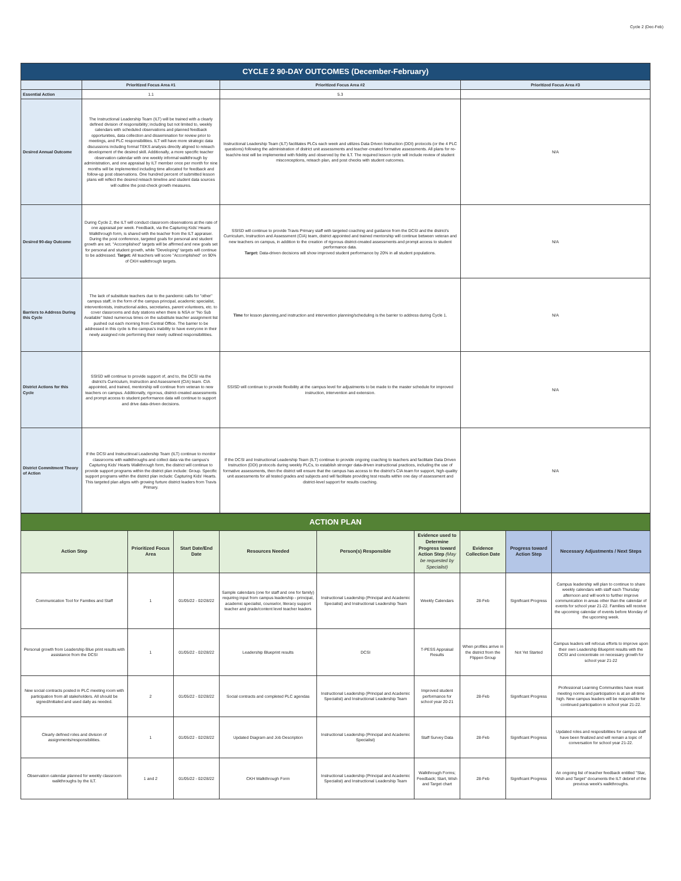Cycle 2 (Dec-Feb)
| CYCLE 2 90-DAY OUTCOMES (December-February) | | | |
| | Prioritized Focus Area #1 | Prioritized Focus Area #2 | Prioritized Focus Area #3 |
| Essential Action | 1.1 | 5.3 | |
| Desired Annual Outcome | The Instructional Leadership Team (ILT) will be trained with a clearly defined division of responsibility; including but not limited to, weekly calendars with scheduled observations and planned feedback opportunities, data collection and dissemination for review prior to meetings, and PLC responsibilities. ILT will have more strategic data discussions including formal TEKS analysis directly aligned to reteach development of the desired skill. Additionally, a more specific teacher observation calendar with one weekly informal walkthrough by administration, and one appraisal by ILT member once per month for nine months will be implemented including time allocated for feedback and follow-up post observations. One hundred percent of submitted lesson plans will reflect the desired reteach timeline and student data sources will outline the post-check growth measures. | Instructional Leadership Team (ILT) facilitates PLCs each week and utilizes Data Driven Instruction (DDI) protocols (or the 4 PLC questions) following the administration of district unit assessments and teacher-created formative assessments. All plans for re-teach/re-test will be implemented with fidelity and observed by the ILT. The required lesson cycle will include review of student misconceptions, reteach plan, and post checks with student outcomes. | N/A |
| Desired 90-day Outcome | During Cycle 2, the ILT will conduct classroom observations at the rate of one appraisal per week. Feedback, via the Capturing Kids' Hearts Walkthrough form, is shared with the teacher from the ILT appraiser. During the post conference, targeted goals for personal and student growth are set. "Accomplished" targets will be affirmed and new goals set for personal and student growth, while "Developing" targets will continue to be addressed. Target: All teachers will score "Accomplished" on 90% of CKH walkthrough targets. | SSISD will continue to provide Travis Primary staff with targeted coaching and guidance from the DCSI and the district's Curriculum, Instruction and Assessment (CIA) team, district appointed and trained mentorship will continue between veteran and new teachers on campus, in addition to the creation of rigorous district-created assessments and prompt access to student performance data. Target: Data-driven decisions will show improved student performance by 20% in all student populations. | N/A |
| Barriers to Address During this Cycle | The lack of substitute teachers due to the pandemic calls for "other" campus staff, in the form of the campus principal, academic specialist, interventionists, instructional aides, secretaries, parent volunteers, etc. to cover classrooms and duty stations when there is NSA or "No Sub Available" listed numerous times on the substitute teacher assignment list pushed out each morning from Central Office. The barrier to be addressed in this cycle is the campus's inability to have everyone in their newly assigned role performing their newly outlined responsibilitiies. | Time for lesson planning,and instruction and intervention planning/scheduling is the barrier to address during Cycle 1. | N/A |
| District Actions for this Cycle | SSISD will continue to provide support of, and to, the DCSI via the district's Curriculum, Instruction and Assessment (CIA) team. CIA appointed, and trained, mentorship will continue from veteran to new teachers on campus. Additionally, rigorous, district-created assessments and prompt access to student performance data will continue to support and drive data-driven decisions. | SSISD will continue to provide flexibility at the campus level for adjustments to be made to the master schedule for improved instruction, intervention and extension. | N/A |
| District Commitment Theory of Action | If the DCSI and Instructinoal Leadership Team (ILT) continue to monitor classrooms with walkthroughs and collect data via the campus's Capturing Kids' Hearts Walkthrough form, the district will continue to provide support programs within the district plan include: Group. Specific support programs within the district plan include: Capturing Kids' Hearts. This targeted plan aligns with growing furture district leaders from Travis Primary. | If the DCSI and Instructional Leadership Team (ILT) continue to provide ongoing coaching to teachers and facilitate Data Driven Instruction (DDI) protocols during weekly PLCs, to establish stronger data-driven instructional practices, including the use of formative assessments, then the district will ensure that the campus has access to the district's CIA team for support, high-quality unit assessments for all tested grades and subjects and will facilitate providing test results within one day of assessment and district-level support for results coaching. | N/A |
| ACTION PLAN | | | | | | | | |
| Action Step | Prioritized Focus Area | Start Date/End Date | Resources Needed | Person(s) Responsible | Evidence used to Determine Progress toward Action Step (May be requested by Specialist) | Evidence Collection Date | Progress toward Action Step | Necessary Adjustments / Next Steps |
| Communication Tool for Families and Staff | 1 | 01/05/22 - 02/28/22 | Sample calendars (one for staff and one for family) requiring input from campus leadership - principal, academic specialist, counselor, literacy support teacher and grade/content level teacher leaders | Instructional Leadership (Principal and Academic Specialist) and Instructional Leadership Team | Weekly Calendars | 28-Feb | Significant Progress | Campus leadership will plan to continue to share weekly calendars with staff each Thursday afternoon and will work to further improve communication in areas other than the calendar of events for school year 21-22. Families will receive the upcoming calendar of events before Monday of the upcoming week. |
| Personal growth from Leadership Blue print results with assistance from the DCSI | 1 | 01/05/22 - 02/28/22 | Leadership Blueprint results | DCSI | T-PESS Appraisal Results | When profiles arrive in the district from the Flippen Group | Not Yet Started | Campus leaders will refocus efforts to improve upon their own Leadership Blueprint results with the DCSI and concentrate on necessary growth for school year 21-22 |
| New social contracts posted in PLC meeting room with participation from all stakeholders. All should be signed/initialed and used daily as needed. | 2 | 01/05/22 - 02/28/22 | Social contracts and completed PLC agendas | Instructional Leadership (Principal and Academic Specialist) and Instructional Leadership Team | Improved student performance for school year 20-21 | 28-Feb | Significant Progress | Professional Learning Communities have reset meeting norms and participation is at an all-time high. New campus leaders will be responsible for continued participation in school year 21-22. |
| Clearly defined roles and division of assignments/responsibilities. | 1 | 01/05/22 - 02/28/22 | Updated Diagram and Job Description | Instructional Leadership (Principal and Academic Specialist) | Staff Survey Data | 28-Feb | Significant Progress | Updated roles and resposibilities for campus staff have been finalized and will remain a topic of conversation for school year 21-22. |
| Observation calendar planned for weekly classroom walkthroughs by the ILT. | 1 and 2 | 01/05/22 - 02/28/22 | CKH Walkthrough Form | Instructional Leadership (Principal and Academic Specialist) and Instructional Leadership Team | Walkthrough Forms; Feedback; Start, Wish and Target chart | 28-Feb | Significant Progress | An ongoing list of teacher feedback entitled "Star, Wish and Target" documents the ILT debrief of the previous week's walkthroughs. |